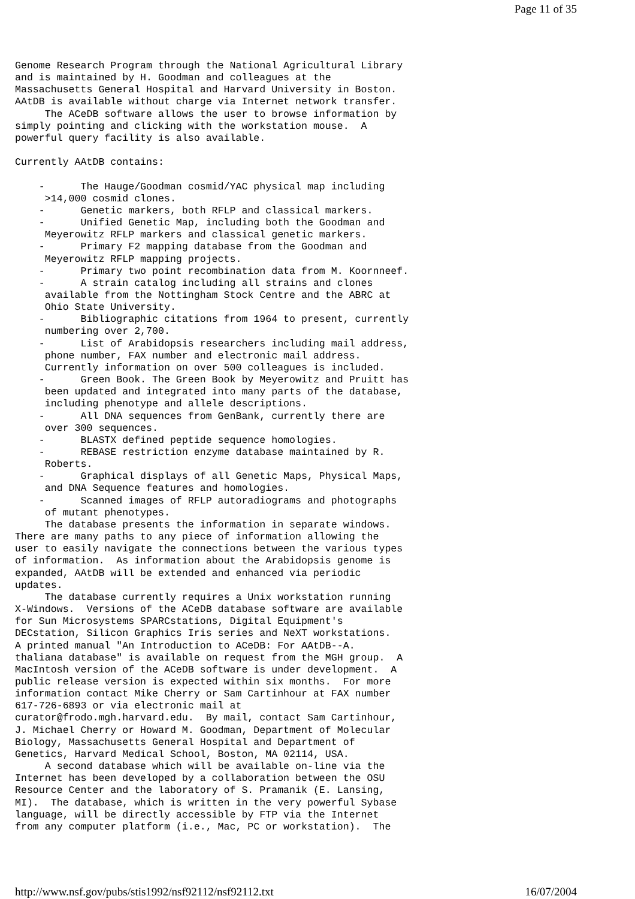Page 11 of 35
Genome Research Program through the National Agricultural Library
and is maintained by H. Goodman and colleagues at the
Massachusetts General Hospital and Harvard University in Boston.
AAtDB is available without charge via Internet network transfer.
     The ACeDB software allows the user to browse information by
simply pointing and clicking with the workstation mouse.  A
powerful query facility is also available.

Currently AAtDB contains:

    -      The Hauge/Goodman cosmid/YAC physical map including
     >14,000 cosmid clones.
    -      Genetic markers, both RFLP and classical markers.
    -      Unified Genetic Map, including both the Goodman and
     Meyerowitz RFLP markers and classical genetic markers.
    -      Primary F2 mapping database from the Goodman and
     Meyerowitz RFLP mapping projects.
    -      Primary two point recombination data from M. Koornneef.
    -      A strain catalog including all strains and clones
     available from the Nottingham Stock Centre and the ABRC at
     Ohio State University.
    -      Bibliographic citations from 1964 to present, currently
     numbering over 2,700.
    -      List of Arabidopsis researchers including mail address,
     phone number, FAX number and electronic mail address.
     Currently information on over 500 colleagues is included.
    -      Green Book. The Green Book by Meyerowitz and Pruitt has
     been updated and integrated into many parts of the database,
     including phenotype and allele descriptions.
    -      All DNA sequences from GenBank, currently there are
     over 300 sequences.
    -      BLASTX defined peptide sequence homologies.
    -      REBASE restriction enzyme database maintained by R.
     Roberts.
    -      Graphical displays of all Genetic Maps, Physical Maps,
     and DNA Sequence features and homologies.
    -      Scanned images of RFLP autoradiograms and photographs
     of mutant phenotypes.
     The database presents the information in separate windows.
There are many paths to any piece of information allowing the
user to easily navigate the connections between the various types
of information.  As information about the Arabidopsis genome is
expanded, AAtDB will be extended and enhanced via periodic
updates.
     The database currently requires a Unix workstation running
X-Windows.  Versions of the ACeDB database software are available
for Sun Microsystems SPARCstations, Digital Equipment's
DECstation, Silicon Graphics Iris series and NeXT workstations.
A printed manual "An Introduction to ACeDB: For AAtDB--A.
thaliana database" is available on request from the MGH group.  A
MacIntosh version of the ACeDB software is under development.  A
public release version is expected within six months.  For more
information contact Mike Cherry or Sam Cartinhour at FAX number
617-726-6893 or via electronic mail at
curator@frodo.mgh.harvard.edu.  By mail, contact Sam Cartinhour,
J. Michael Cherry or Howard M. Goodman, Department of Molecular
Biology, Massachusetts General Hospital and Department of
Genetics, Harvard Medical School, Boston, MA 02114, USA.
     A second database which will be available on-line via the
Internet has been developed by a collaboration between the OSU
Resource Center and the laboratory of S. Pramanik (E. Lansing,
MI).  The database, which is written in the very powerful Sybase
language, will be directly accessible by FTP via the Internet
from any computer platform (i.e., Mac, PC or workstation).  The
http://www.nsf.gov/pubs/stis1992/nsf92112/nsf92112.txt 16/07/2004